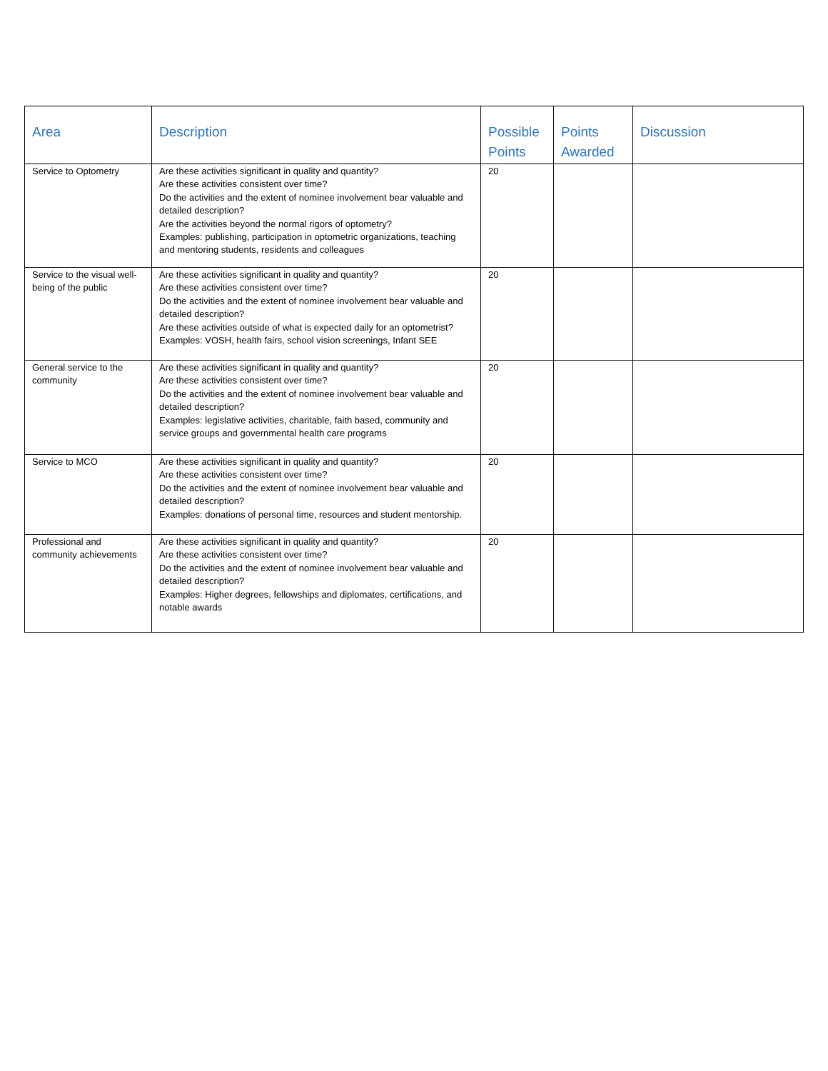| Area | Description | Possible Points | Points Awarded | Discussion |
| --- | --- | --- | --- | --- |
| Service to Optometry | Are these activities significant in quality and quantity? Are these activities consistent over time? Do the activities and the extent of nominee involvement bear valuable and detailed description? Are the activities beyond the normal rigors of optometry? Examples: publishing, participation in optometric organizations, teaching and mentoring students, residents and colleagues | 20 | | |
| Service to the visual well-being of the public | Are these activities significant in quality and quantity? Are these activities consistent over time? Do the activities and the extent of nominee involvement bear valuable and detailed description? Are these activities outside of what is expected daily for an optometrist? Examples: VOSH, health fairs, school vision screenings, Infant SEE | 20 | | |
| General service to the community | Are these activities significant in quality and quantity? Are these activities consistent over time? Do the activities and the extent of nominee involvement bear valuable and detailed description? Examples: legislative activities, charitable, faith based, community and service groups and governmental health care programs | 20 | | |
| Service to MCO | Are these activities significant in quality and quantity? Are these activities consistent over time? Do the activities and the extent of nominee involvement bear valuable and detailed description? Examples: donations of personal time, resources and student mentorship. | 20 | | |
| Professional and community achievements | Are these activities significant in quality and quantity? Are these activities consistent over time? Do the activities and the extent of nominee involvement bear valuable and detailed description? Examples: Higher degrees, fellowships and diplomates, certifications, and notable awards | 20 | | |